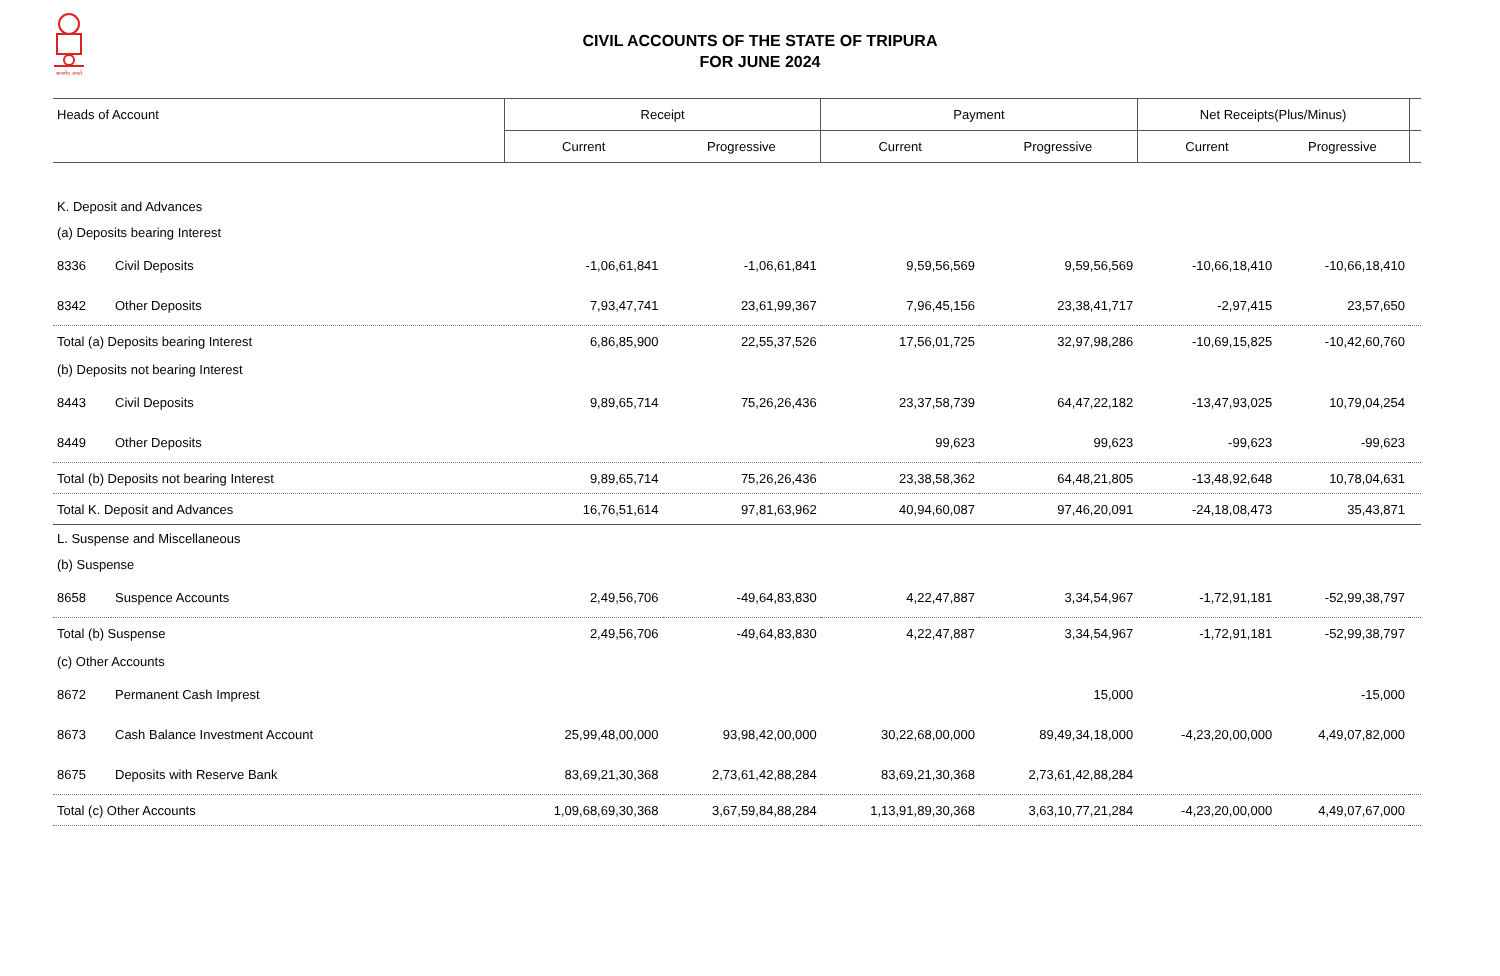सत्यमेव जयते
CIVIL ACCOUNTS OF THE STATE OF TRIPURA
FOR JUNE 2024
| Heads of Account | | Receipt | | Payment | | Net Receipts(Plus/Minus) | | |
| --- | --- | --- | --- | --- | --- | --- | --- | --- |
| | | Current | Progressive | Current | Progressive | Current | Progressive | |
| K. Deposit and Advances | | | | | | | | |
| (a) Deposits bearing Interest | | | | | | | | |
| 8336 | Civil Deposits | -1,06,61,841 | -1,06,61,841 | 9,59,56,569 | 9,59,56,569 | -10,66,18,410 | -10,66,18,410 | |
| 8342 | Other Deposits | 7,93,47,741 | 23,61,99,367 | 7,96,45,156 | 23,38,41,717 | -2,97,415 | 23,57,650 | |
| Total (a) Deposits bearing Interest | | 6,86,85,900 | 22,55,37,526 | 17,56,01,725 | 32,97,98,286 | -10,69,15,825 | -10,42,60,760 | |
| (b) Deposits not bearing Interest | | | | | | | | |
| 8443 | Civil Deposits | 9,89,65,714 | 75,26,26,436 | 23,37,58,739 | 64,47,22,182 | -13,47,93,025 | 10,79,04,254 | |
| 8449 | Other Deposits | | | 99,623 | 99,623 | -99,623 | -99,623 | |
| Total (b) Deposits not bearing Interest | | 9,89,65,714 | 75,26,26,436 | 23,38,58,362 | 64,48,21,805 | -13,48,92,648 | 10,78,04,631 | |
| Total K. Deposit and Advances | | 16,76,51,614 | 97,81,63,962 | 40,94,60,087 | 97,46,20,091 | -24,18,08,473 | 35,43,871 | |
| L. Suspense and Miscellaneous | | | | | | | | |
| (b) Suspense | | | | | | | | |
| 8658 | Suspence Accounts | 2,49,56,706 | -49,64,83,830 | 4,22,47,887 | 3,34,54,967 | -1,72,91,181 | -52,99,38,797 | |
| Total (b) Suspense | | 2,49,56,706 | -49,64,83,830 | 4,22,47,887 | 3,34,54,967 | -1,72,91,181 | -52,99,38,797 | |
| (c) Other Accounts | | | | | | | | |
| 8672 | Permanent Cash Imprest | | | | 15,000 | | -15,000 | |
| 8673 | Cash Balance Investment Account | 25,99,48,00,000 | 93,98,42,00,000 | 30,22,68,00,000 | 89,49,34,18,000 | -4,23,20,00,000 | 4,49,07,82,000 | |
| 8675 | Deposits with Reserve Bank | 83,69,21,30,368 | 2,73,61,42,88,284 | 83,69,21,30,368 | 2,73,61,42,88,284 | | | |
| Total (c) Other Accounts | | 1,09,68,69,30,368 | 3,67,59,84,88,284 | 1,13,91,89,30,368 | 3,63,10,77,21,284 | -4,23,20,00,000 | 4,49,07,67,000 | |